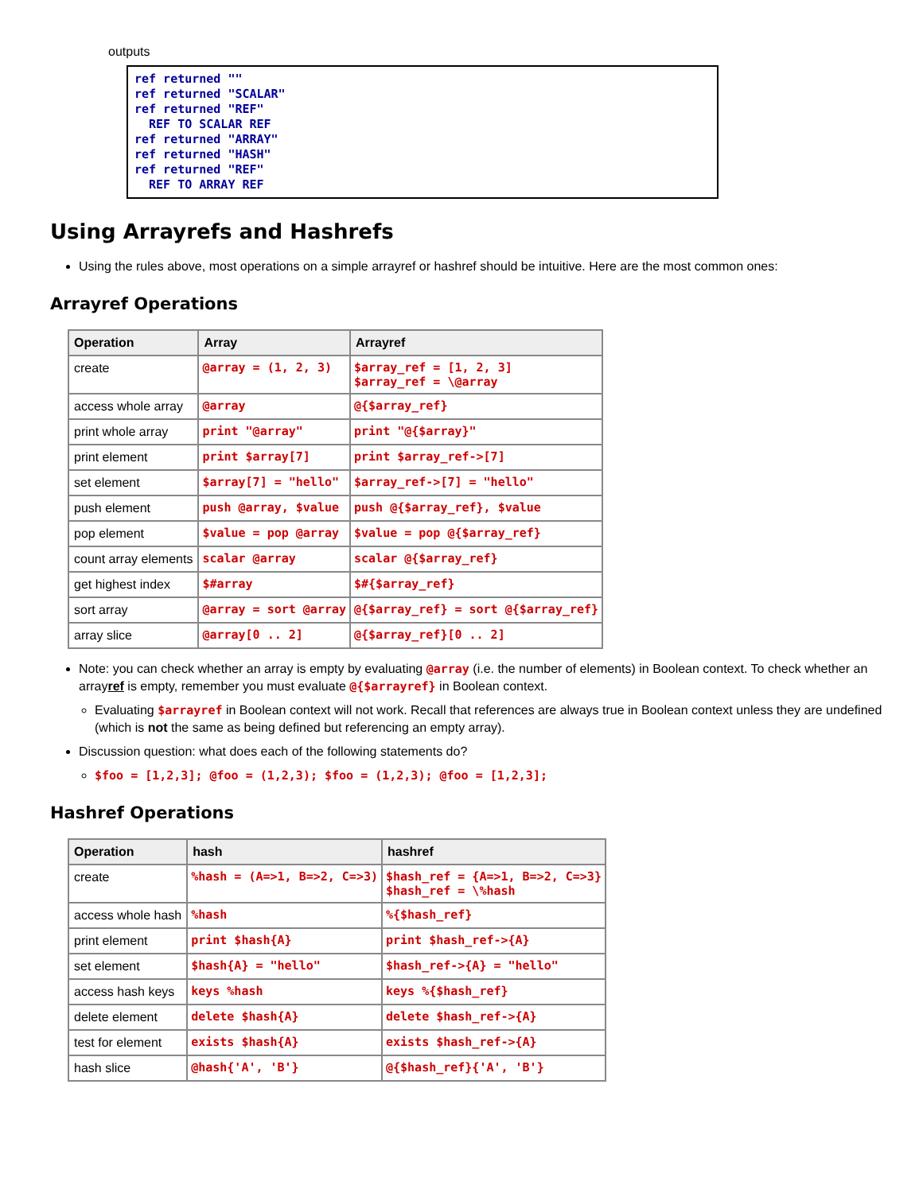outputs
ref returned ""
ref returned "SCALAR"
ref returned "REF"
  REF TO SCALAR REF
ref returned "ARRAY"
ref returned "HASH"
ref returned "REF"
  REF TO ARRAY REF
Using Arrayrefs and Hashrefs
Using the rules above, most operations on a simple arrayref or hashref should be intuitive. Here are the most common ones:
Arrayref Operations
| Operation | Array | Arrayref |
| --- | --- | --- |
| create | @array = (1, 2, 3) | $array_ref = [1, 2, 3] $array_ref = \@array |
| access whole array | @array | @{$array_ref} |
| print whole array | print "@array" | print "@{$array}" |
| print element | print $array[7] | print $array_ref->[7] |
| set element | $array[7] = "hello" | $array_ref->[7] = "hello" |
| push element | push @array, $value | push @{$array_ref}, $value |
| pop element | $value = pop @array | $value = pop @{$array_ref} |
| count array elements | scalar @array | scalar @{$array_ref} |
| get highest index | $#array | $#{$array_ref} |
| sort array | @array = sort @array | @{$array_ref} = sort @{$array_ref} |
| array slice | @array[0 .. 2] | @{$array_ref}[0 .. 2] |
Note: you can check whether an array is empty by evaluating @array (i.e. the number of elements) in Boolean context. To check whether an arrayref is empty, remember you must evaluate @{$arrayref} in Boolean context.
Evaluating $arrayref in Boolean context will not work. Recall that references are always true in Boolean context unless they are undefined (which is not the same as being defined but referencing an empty array).
Discussion question: what does each of the following statements do?
$foo = [1,2,3]; @foo = (1,2,3); $foo = (1,2,3); @foo = [1,2,3];
Hashref Operations
| Operation | hash | hashref |
| --- | --- | --- |
| create | %hash = (A=>1, B=>2, C=>3) | $hash_ref = {A=>1, B=>2, C=>3} $hash_ref = \%hash |
| access whole hash | %hash | %{$hash_ref} |
| print element | print $hash{A} | print $hash_ref->{A} |
| set element | $hash{A} = "hello" | $hash_ref->{A} = "hello" |
| access hash keys | keys %hash | keys %{$hash_ref} |
| delete element | delete $hash{A} | delete $hash_ref->{A} |
| test for element | exists $hash{A} | exists $hash_ref->{A} |
| hash slice | @hash{'A', 'B'} | @{$hash_ref}{'A', 'B'} |